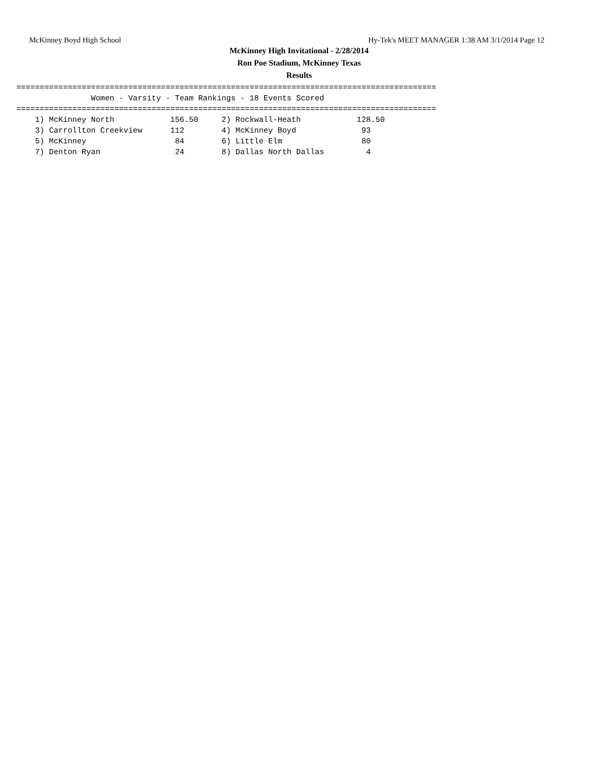McKinney Boyd High School Hy-Tek's MEET MANAGER 1:38 AM 3/1/2014 Page 12
McKinney High Invitational - 2/28/2014
Ron Poe Stadium, McKinney Texas
Results
==========================================================================================
                Women - Varsity - Team Rankings - 18 Events Scored
==========================================================================================
    1) McKinney North            156.50     2) Rockwall-Heath            128.50
    3) Carrollton Creekview      112        4) McKinney Boyd              93
    5) McKinney                   84        6) Little Elm                 80
    7) Denton Ryan                24        8) Dallas North Dallas         4